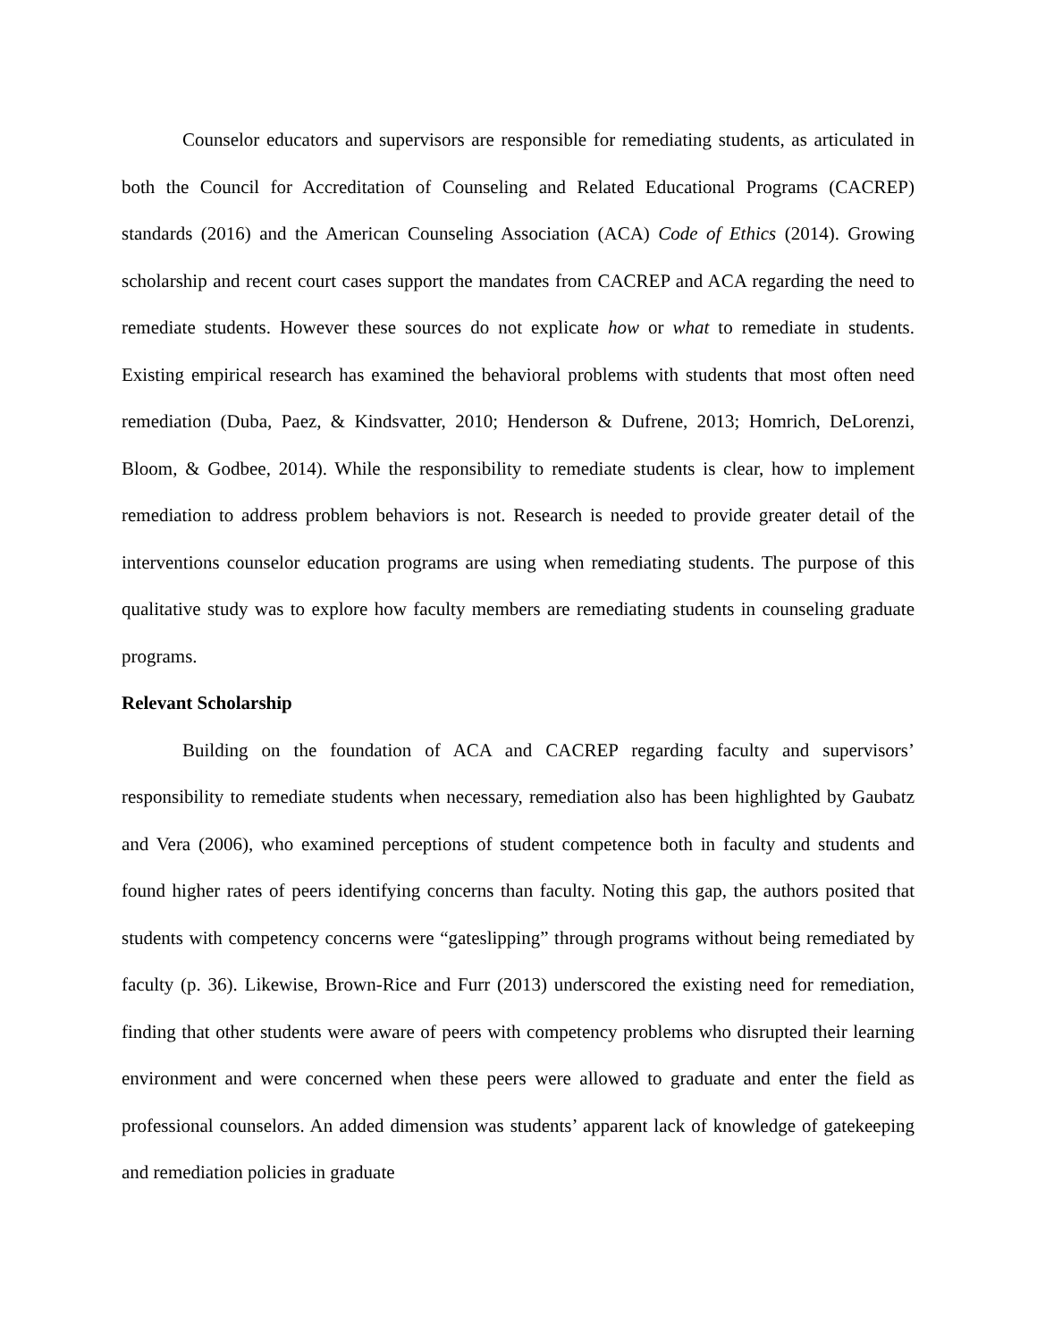Counselor educators and supervisors are responsible for remediating students, as articulated in both the Council for Accreditation of Counseling and Related Educational Programs (CACREP) standards (2016) and the American Counseling Association (ACA) Code of Ethics (2014). Growing scholarship and recent court cases support the mandates from CACREP and ACA regarding the need to remediate students. However these sources do not explicate how or what to remediate in students. Existing empirical research has examined the behavioral problems with students that most often need remediation (Duba, Paez, & Kindsvatter, 2010; Henderson & Dufrene, 2013; Homrich, DeLorenzi, Bloom, & Godbee, 2014). While the responsibility to remediate students is clear, how to implement remediation to address problem behaviors is not. Research is needed to provide greater detail of the interventions counselor education programs are using when remediating students. The purpose of this qualitative study was to explore how faculty members are remediating students in counseling graduate programs.
Relevant Scholarship
Building on the foundation of ACA and CACREP regarding faculty and supervisors’ responsibility to remediate students when necessary, remediation also has been highlighted by Gaubatz and Vera (2006), who examined perceptions of student competence both in faculty and students and found higher rates of peers identifying concerns than faculty. Noting this gap, the authors posited that students with competency concerns were “gateslipping” through programs without being remediated by faculty (p. 36). Likewise, Brown-Rice and Furr (2013) underscored the existing need for remediation, finding that other students were aware of peers with competency problems who disrupted their learning environment and were concerned when these peers were allowed to graduate and enter the field as professional counselors. An added dimension was students’ apparent lack of knowledge of gatekeeping and remediation policies in graduate